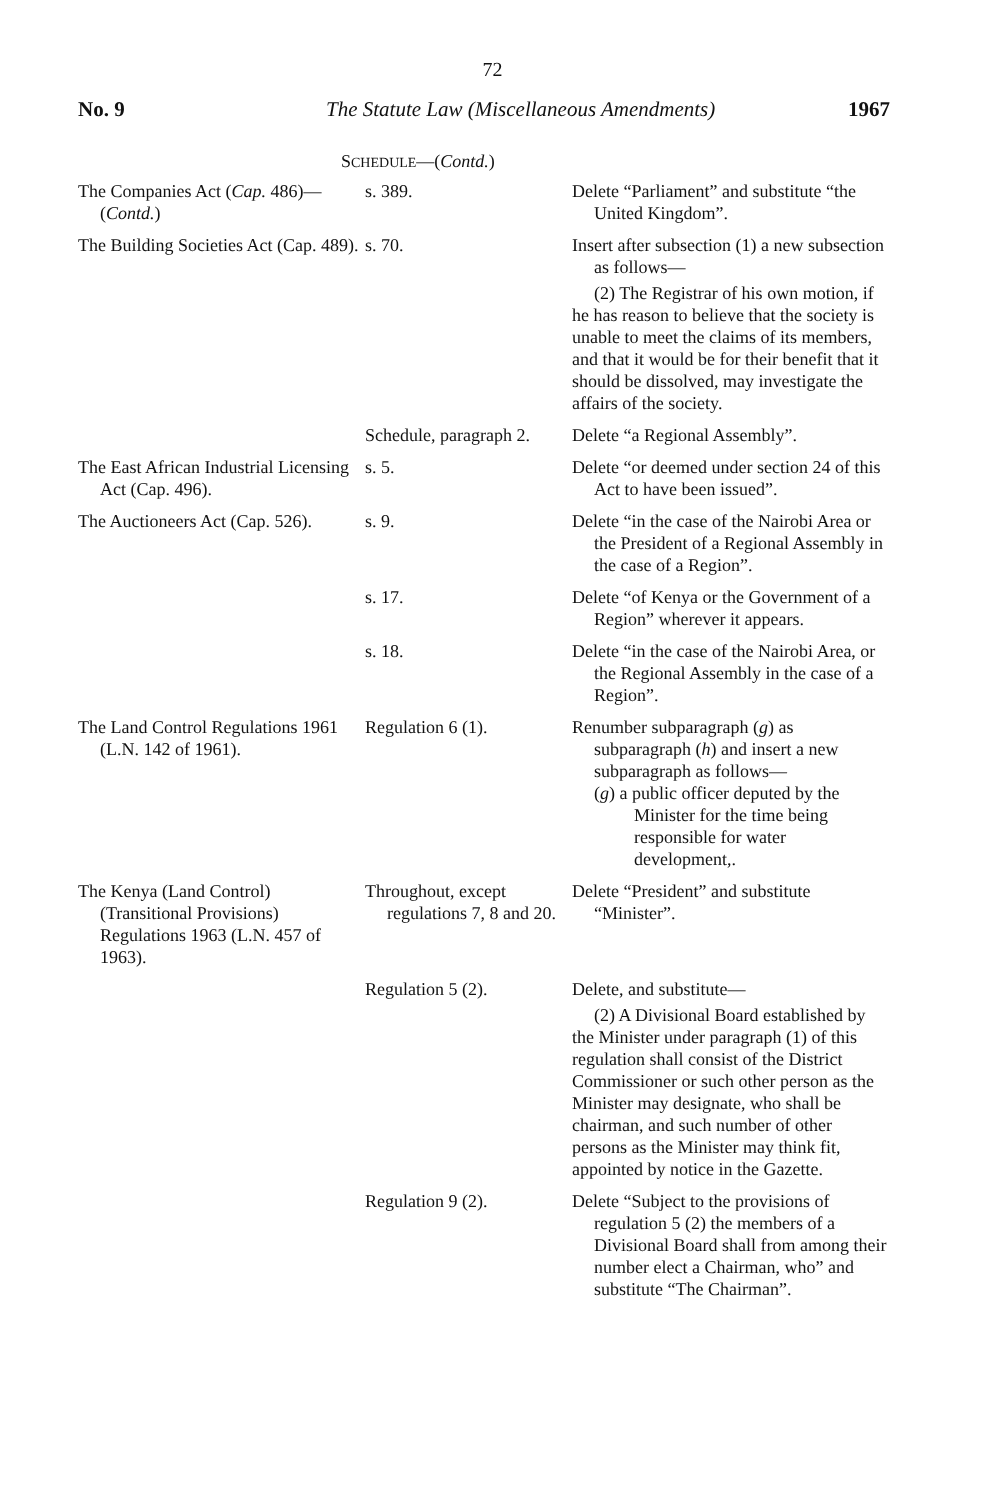72
No. 9 The Statute Law (Miscellaneous Amendments) 1967
SCHEDULE—(Contd.)
| The Companies Act ( Cap. 486)—( Contd. ) | s. 389. | Delete “Parliament” and substitute “the United Kingdom”. |
| The Building Societies Act (Cap. 489). | s. 70. | Insert after subsection (1) a new subsection as follows— (2) The Registrar of his own motion, if he has reason to believe that the society is unable to meet the claims of its members, and that it would be for their benefit that it should be dissolved, may investigate the affairs of the society. |
| | Schedule, paragraph 2. | Delete “a Regional Assembly”. |
| The East African Industrial Licensing Act (Cap. 496). | s. 5. | Delete “or deemed under section 24 of this Act to have been issued”. |
| The Auctioneers Act (Cap. 526). | s. 9. | Delete “in the case of the Nairobi Area or the President of a Regional Assembly in the case of a Region”. |
| | s. 17. | Delete “of Kenya or the Government of a Region” wherever it appears. |
| | s. 18. | Delete “in the case of the Nairobi Area, or the Regional Assembly in the case of a Region”. |
| The Land Control Regulations 1961 (L.N. 142 of 1961). | Regulation 6 (1). | Renumber subparagraph ( g ) as subparagraph ( h ) and insert a new subparagraph as follows— ( g ) a public officer deputed by the Minister for the time being responsible for water development,. |
| The Kenya (Land Control) (Transitional Provisions) Regulations 1963 (L.N. 457 of 1963). | Throughout, except regulations 7, 8 and 20. | Delete “President” and substitute “Minister”. |
| | Regulation 5 (2). | Delete, and substitute— (2) A Divisional Board established by the Minister under paragraph (1) of this regulation shall consist of the District Commissioner or such other person as the Minister may designate, who shall be chairman, and such number of other persons as the Minister may think fit, appointed by notice in the Gazette. |
| | Regulation 9 (2). | Delete “Subject to the provisions of regulation 5 (2) the members of a Divisional Board shall from among their number elect a Chairman, who” and substitute “The Chairman”. |